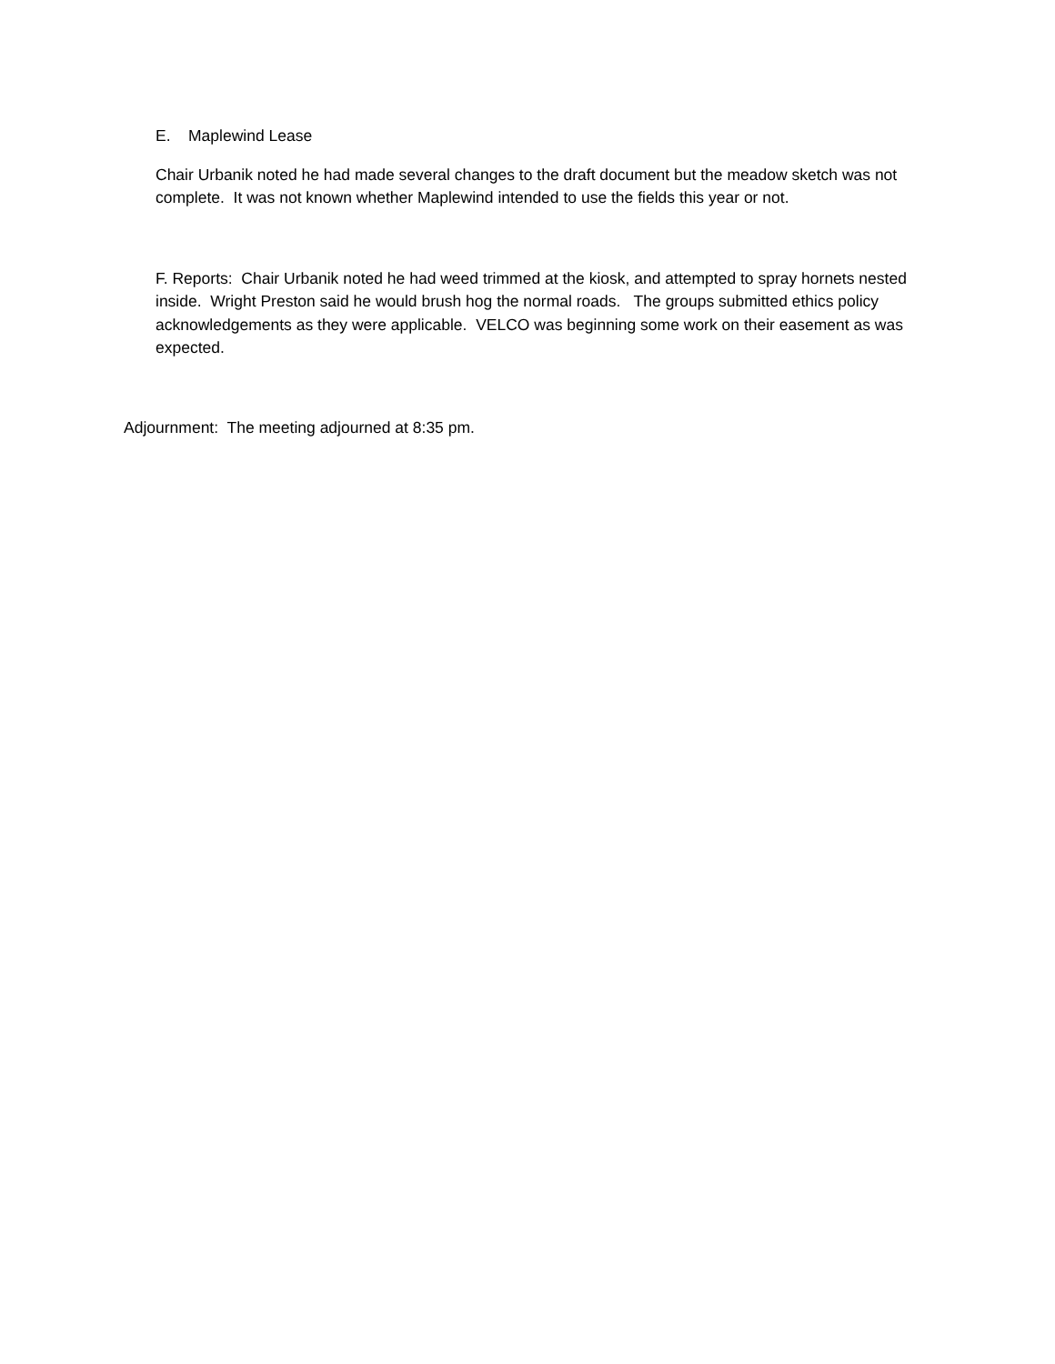E. Maplewind Lease
Chair Urbanik noted he had made several changes to the draft document but the meadow sketch was not complete. It was not known whether Maplewind intended to use the fields this year or not.
F. Reports: Chair Urbanik noted he had weed trimmed at the kiosk, and attempted to spray hornets nested inside. Wright Preston said he would brush hog the normal roads. The groups submitted ethics policy acknowledgements as they were applicable. VELCO was beginning some work on their easement as was expected.
Adjournment: The meeting adjourned at 8:35 pm.